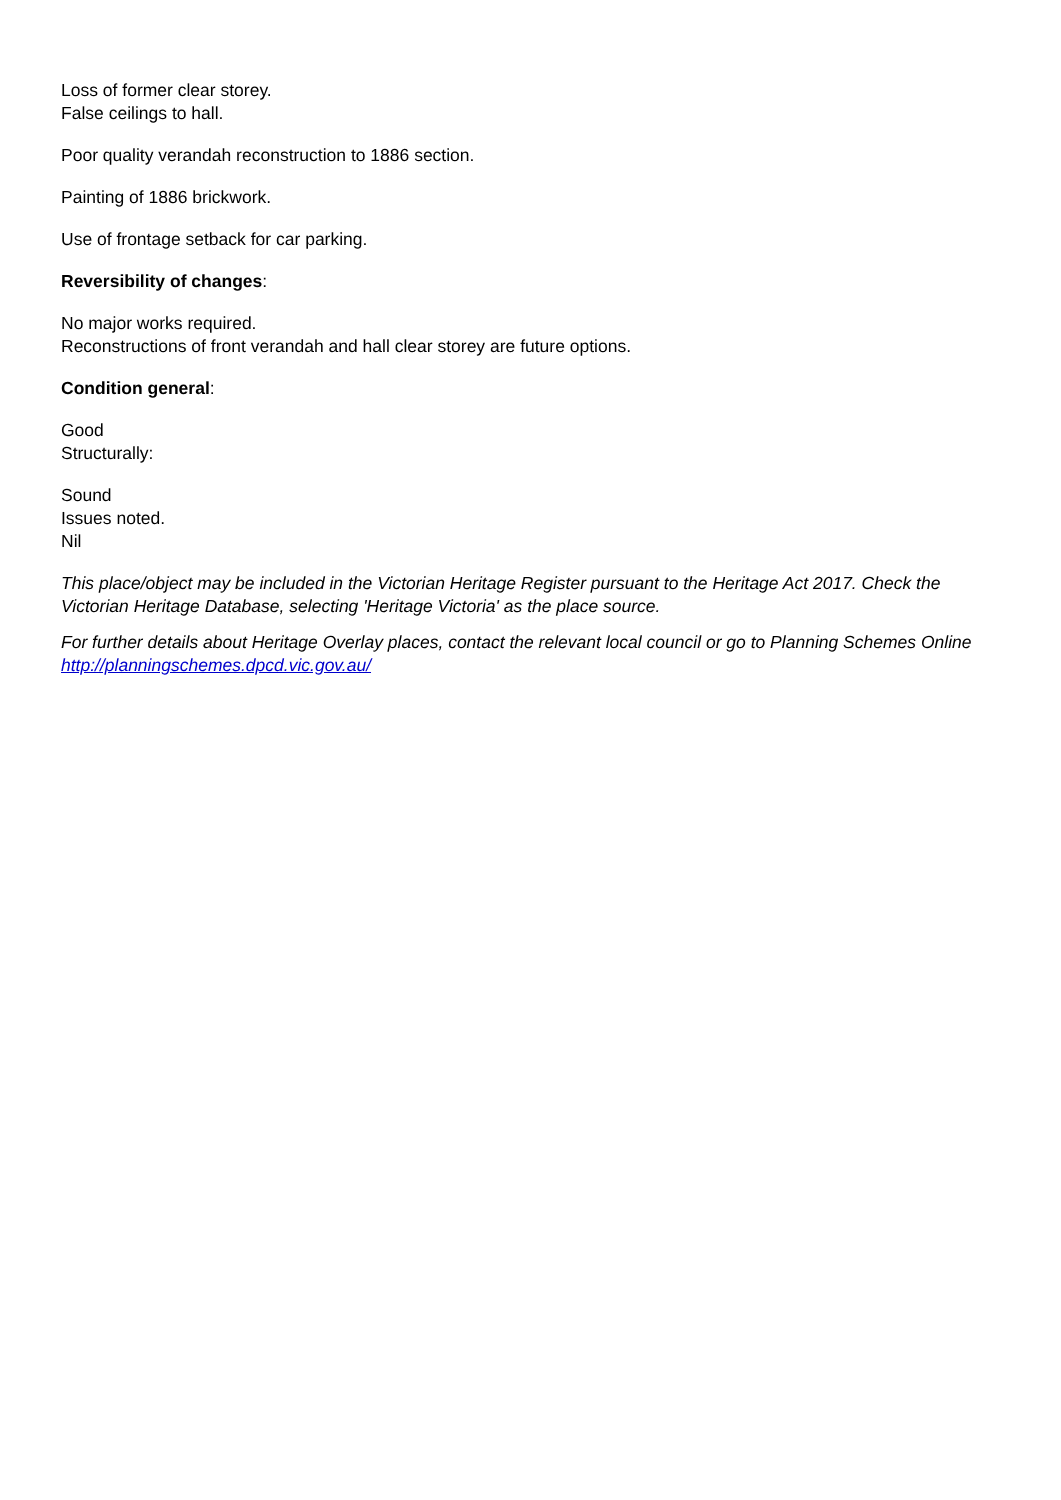Loss of former clear storey.
False ceilings to hall.
Poor quality verandah reconstruction to 1886 section.
Painting of 1886 brickwork.
Use of frontage setback for car parking.
Reversibility of changes:
No major works required.
Reconstructions of front verandah and hall clear storey are future options.
Condition general:
Good
Structurally:
Sound
Issues noted.
Nil
This place/object may be included in the Victorian Heritage Register pursuant to the Heritage Act 2017. Check the Victorian Heritage Database, selecting 'Heritage Victoria' as the place source.
For further details about Heritage Overlay places, contact the relevant local council or go to Planning Schemes Online http://planningschemes.dpcd.vic.gov.au/